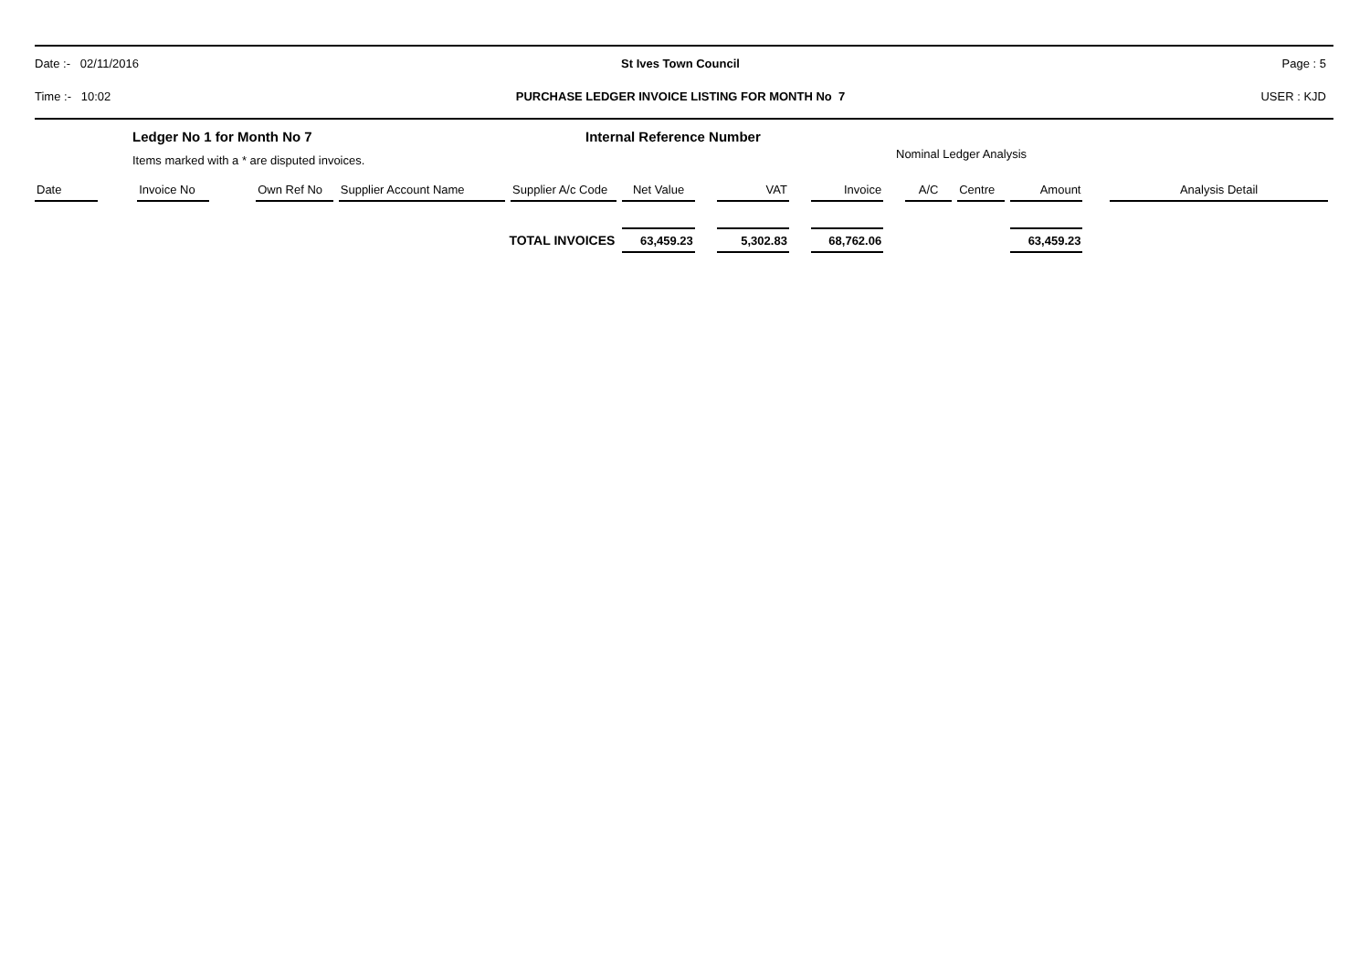Date :- 02/11/2016 St Ives Town Council Page : 5
Time :- 10:02
PURCHASE LEDGER INVOICE LISTING FOR MONTH No 7
USER : KJD
Ledger No 1 for Month No 7
Items marked with a * are disputed invoices.
Internal Reference Number
Nominal Ledger Analysis
| Date | | Invoice No | | Own Ref No | Supplier Account Name | Supplier A/c Code | Net Value | | VAT | | Invoice | | A/C | Centre | Amount | | Analysis Detail |
| --- | --- | --- | --- | --- | --- | --- | --- | --- | --- | --- | --- | --- | --- | --- | --- | --- | --- |
| TOTAL INVOICES | | | | | | | 63,459.23 | | 5,302.83 | | 68,762.06 | | | | 63,459.23 | | |